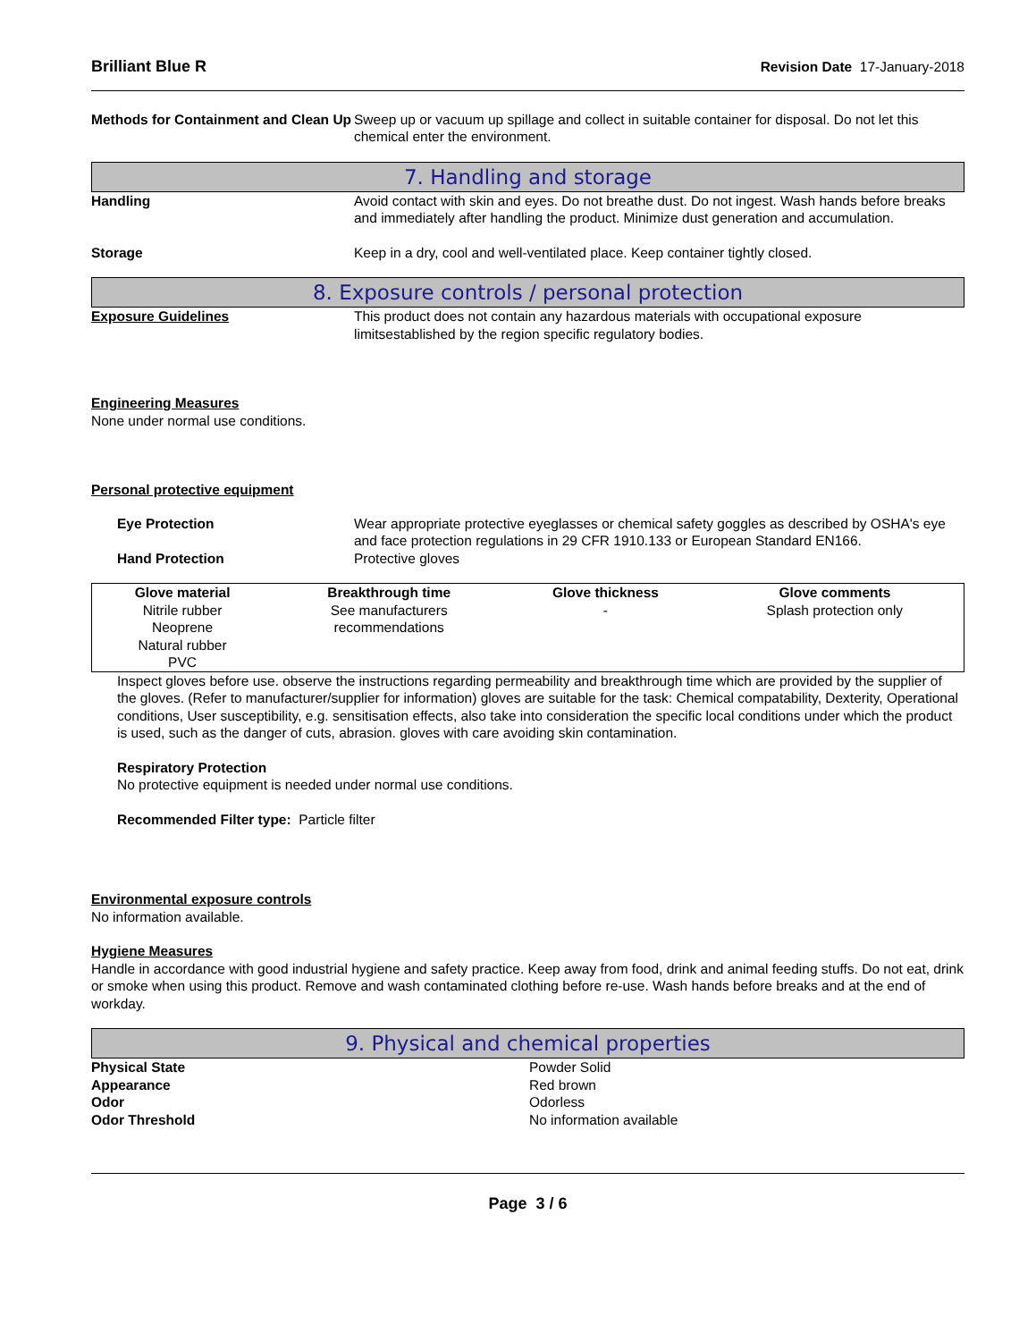Brilliant Blue R Revision Date 17-January-2018
Methods for Containment and Clean Up
Sweep up or vacuum up spillage and collect in suitable container for disposal. Do not let this chemical enter the environment.
7. Handling and storage
Handling Avoid contact with skin and eyes. Do not breathe dust. Do not ingest. Wash hands before breaks and immediately after handling the product. Minimize dust generation and accumulation.
Storage Keep in a dry, cool and well-ventilated place. Keep container tightly closed.
8. Exposure controls / personal protection
Exposure Guidelines This product does not contain any hazardous materials with occupational exposure limitsestablished by the region specific regulatory bodies.
Engineering Measures
None under normal use conditions.
Personal protective equipment
Eye Protection Wear appropriate protective eyeglasses or chemical safety goggles as described by OSHA's eye and face protection regulations in 29 CFR 1910.133 or European Standard EN166.
Hand Protection Protective gloves
| Glove material | Breakthrough time | Glove thickness | Glove comments |
| --- | --- | --- | --- |
| Nitrile rubber Neoprene Natural rubber PVC | See manufacturers recommendations | - | Splash protection only |
Inspect gloves before use. observe the instructions regarding permeability and breakthrough time which are provided by the supplier of the gloves. (Refer to manufacturer/supplier for information) gloves are suitable for the task: Chemical compatability, Dexterity, Operational conditions, User susceptibility, e.g. sensitisation effects, also take into consideration the specific local conditions under which the product is used, such as the danger of cuts, abrasion. gloves with care avoiding skin contamination.
Respiratory Protection
No protective equipment is needed under normal use conditions.
Recommended Filter type: Particle filter
Environmental exposure controls
No information available.
Hygiene Measures
Handle in accordance with good industrial hygiene and safety practice. Keep away from food, drink and animal feeding stuffs. Do not eat, drink or smoke when using this product. Remove and wash contaminated clothing before re-use. Wash hands before breaks and at the end of workday.
9. Physical and chemical properties
Physical State Powder Solid
Appearance Red brown
Odor Odorless
Odor Threshold No information available
Page 3 / 6